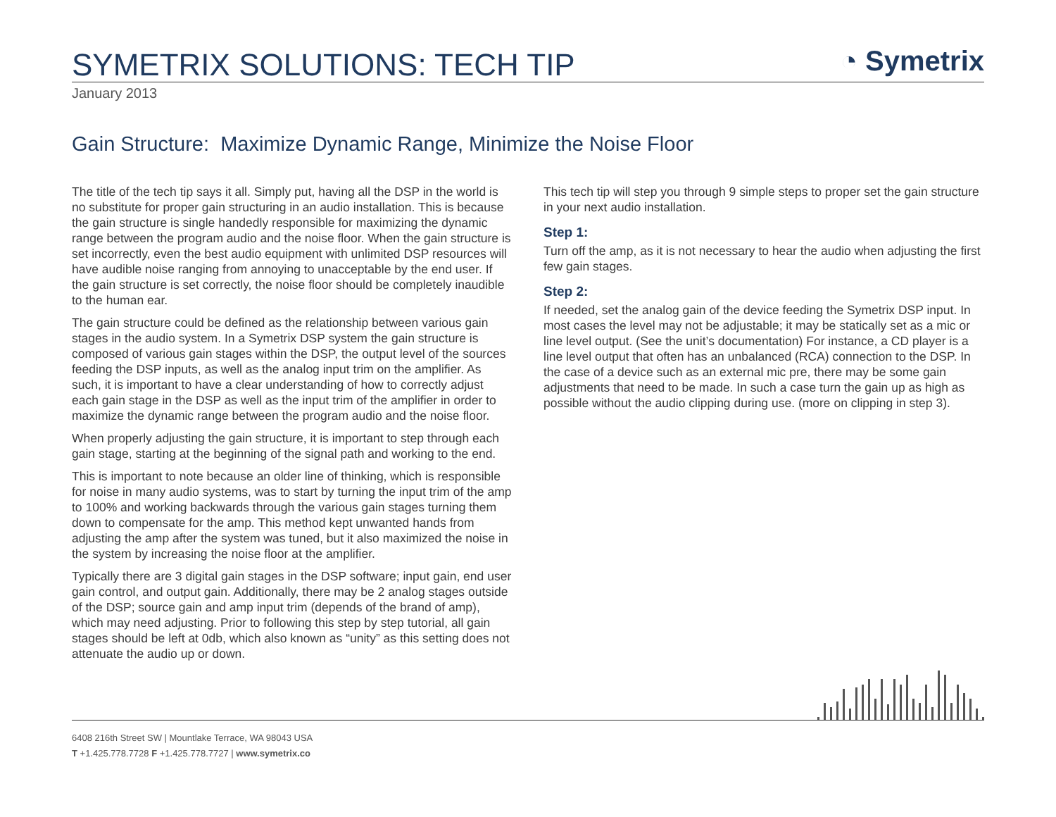SYMETRIX SOLUTIONS: TECH TIP
◔ Symetrix
January 2013
Gain Structure: Maximize Dynamic Range, Minimize the Noise Floor
The title of the tech tip says it all. Simply put, having all the DSP in the world is no substitute for proper gain structuring in an audio installation. This is because the gain structure is single handedly responsible for maximizing the dynamic range between the program audio and the noise floor. When the gain structure is set incorrectly, even the best audio equipment with unlimited DSP resources will have audible noise ranging from annoying to unacceptable by the end user. If the gain structure is set correctly, the noise floor should be completely inaudible to the human ear.
The gain structure could be defined as the relationship between various gain stages in the audio system. In a Symetrix DSP system the gain structure is composed of various gain stages within the DSP, the output level of the sources feeding the DSP inputs, as well as the analog input trim on the amplifier. As such, it is important to have a clear understanding of how to correctly adjust each gain stage in the DSP as well as the input trim of the amplifier in order to maximize the dynamic range between the program audio and the noise floor.
When properly adjusting the gain structure, it is important to step through each gain stage, starting at the beginning of the signal path and working to the end.
This is important to note because an older line of thinking, which is responsible for noise in many audio systems, was to start by turning the input trim of the amp to 100% and working backwards through the various gain stages turning them down to compensate for the amp. This method kept unwanted hands from adjusting the amp after the system was tuned, but it also maximized the noise in the system by increasing the noise floor at the amplifier.
Typically there are 3 digital gain stages in the DSP software; input gain, end user gain control, and output gain. Additionally, there may be 2 analog stages outside of the DSP; source gain and amp input trim (depends of the brand of amp), which may need adjusting. Prior to following this step by step tutorial, all gain stages should be left at 0db, which also known as “unity” as this setting does not attenuate the audio up or down.
This tech tip will step you through 9 simple steps to proper set the gain structure in your next audio installation.
Step 1:
Turn off the amp, as it is not necessary to hear the audio when adjusting the first few gain stages.
Step 2:
If needed, set the analog gain of the device feeding the Symetrix DSP input. In most cases the level may not be adjustable; it may be statically set as a mic or line level output. (See the unit’s documentation) For instance, a CD player is a line level output that often has an unbalanced (RCA) connection to the DSP. In the case of a device such as an external mic pre, there may be some gain adjustments that need to be made. In such a case turn the gain up as high as possible without the audio clipping during use. (more on clipping in step 3).
6408 216th Street SW | Mountlake Terrace, WA 98043 USA
T +1.425.778.7728 F +1.425.778.7727 | www.symetrix.co